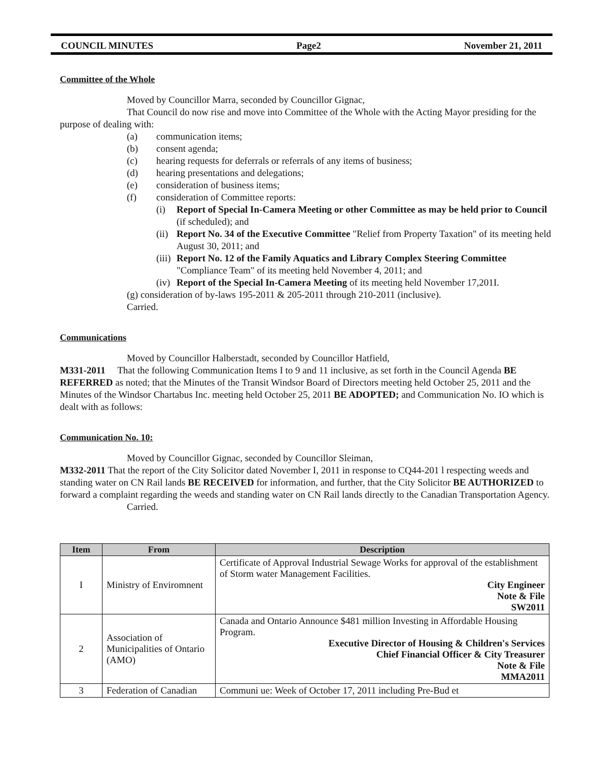COUNCIL MINUTES Page2 November 21, 2011
Committee of the Whole
Moved by Councillor Marra, seconded by Councillor Gignac,
That Council do now rise and move into Committee of the Whole with the Acting Mayor presiding for the purpose of dealing with:
(a) communication items;
(b) consent agenda;
(c) hearing requests for deferrals or referrals of any items of business;
(d) hearing presentations and delegations;
(e) consideration of business items;
(f) consideration of Committee reports:
(i) Report of Special In-Camera Meeting or other Committee as may be held prior to Council (if scheduled); and
(ii) Report No. 34 of the Executive Committee "Relief from Property Taxation" of its meeting held August 30, 2011; and
(iii) Report No. 12 of the Family Aquatics and Library Complex Steering Committee "Compliance Team" of its meeting held November 4, 2011; and
(iv) Report of the Special In-Camera Meeting of its meeting held November 17,201I.
(g) consideration of by-laws 195-2011 & 205-2011 through 210-2011 (inclusive).
Carried.
Communications
Moved by Councillor Halberstadt, seconded by Councillor Hatfield,
M331-2011 That the following Communication Items I to 9 and 11 inclusive, as set forth in the Council Agenda BE REFERRED as noted; that the Minutes of the Transit Windsor Board of Directors meeting held October 25, 2011 and the Minutes of the Windsor Chartabus Inc. meeting held October 25, 2011 BE ADOPTED; and Communication No. IO which is dealt with as follows:
Communication No. 10:
Moved by Councillor Gignac, seconded by Councillor Sleiman,
M332-2011 That the report of the City Solicitor dated November I, 2011 in response to CQ44-201 l respecting weeds and standing water on CN Rail lands BE RECEIVED for information, and further, that the City Solicitor BE AUTHORIZED to forward a complaint regarding the weeds and standing water on CN Rail lands directly to the Canadian Transportation Agency.
Carried.
| Item | From | Description |
| --- | --- | --- |
| I | Ministry of Enviromnent | Certificate of Approval Industrial Sewage Works for approval of the establishment of Storm water Management Facilities. City Engineer Note & File SW2011 |
| 2 | Association of Municipalities of Ontario (AMO) | Canada and Ontario Announce $481 million Investing in Affordable Housing Program. Executive Director of Housing & Children's Services Chief Financial Officer & City Treasurer Note & File MMA2011 |
| 3 | Federation of Canadian | Communi ue: Week of October 17, 2011 including Pre-Bud et |